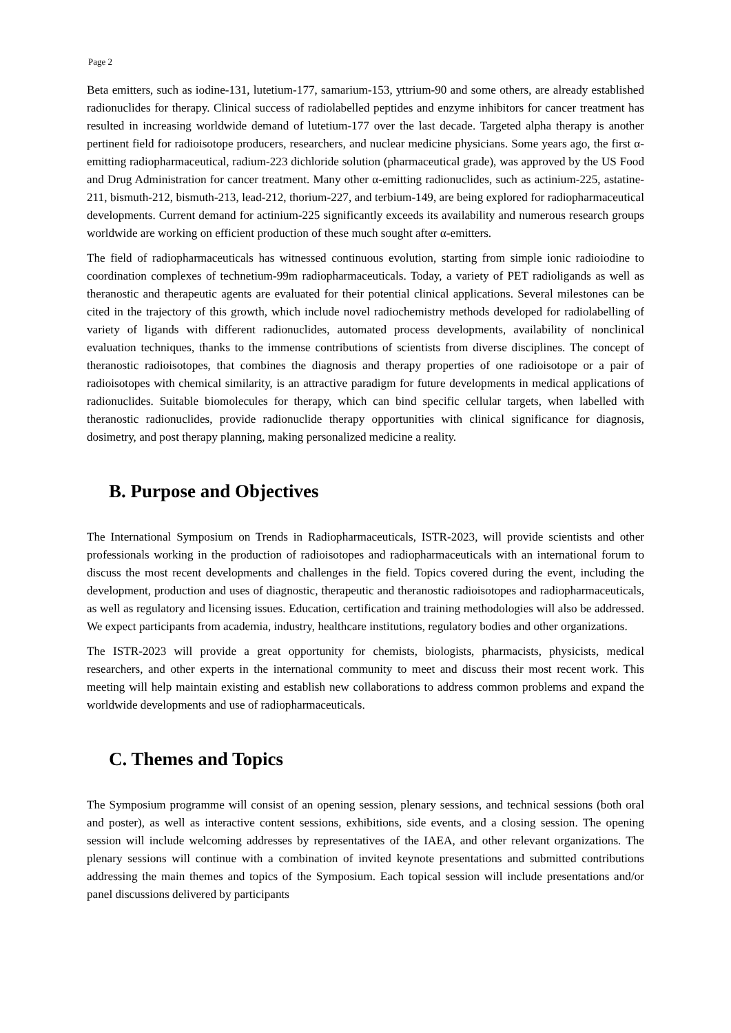Page 2
Beta emitters, such as iodine-131, lutetium-177, samarium-153, yttrium-90 and some others, are already established radionuclides for therapy. Clinical success of radiolabelled peptides and enzyme inhibitors for cancer treatment has resulted in increasing worldwide demand of lutetium-177 over the last decade. Targeted alpha therapy is another pertinent field for radioisotope producers, researchers, and nuclear medicine physicians. Some years ago, the first α-emitting radiopharmaceutical, radium-223 dichloride solution (pharmaceutical grade), was approved by the US Food and Drug Administration for cancer treatment. Many other α-emitting radionuclides, such as actinium-225, astatine-211, bismuth-212, bismuth-213, lead-212, thorium-227, and terbium-149, are being explored for radiopharmaceutical developments. Current demand for actinium-225 significantly exceeds its availability and numerous research groups worldwide are working on efficient production of these much sought after α-emitters.
The field of radiopharmaceuticals has witnessed continuous evolution, starting from simple ionic radioiodine to coordination complexes of technetium-99m radiopharmaceuticals. Today, a variety of PET radioligands as well as theranostic and therapeutic agents are evaluated for their potential clinical applications. Several milestones can be cited in the trajectory of this growth, which include novel radiochemistry methods developed for radiolabelling of variety of ligands with different radionuclides, automated process developments, availability of nonclinical evaluation techniques, thanks to the immense contributions of scientists from diverse disciplines. The concept of theranostic radioisotopes, that combines the diagnosis and therapy properties of one radioisotope or a pair of radioisotopes with chemical similarity, is an attractive paradigm for future developments in medical applications of radionuclides. Suitable biomolecules for therapy, which can bind specific cellular targets, when labelled with theranostic radionuclides, provide radionuclide therapy opportunities with clinical significance for diagnosis, dosimetry, and post therapy planning, making personalized medicine a reality.
B. Purpose and Objectives
The International Symposium on Trends in Radiopharmaceuticals, ISTR-2023, will provide scientists and other professionals working in the production of radioisotopes and radiopharmaceuticals with an international forum to discuss the most recent developments and challenges in the field. Topics covered during the event, including the development, production and uses of diagnostic, therapeutic and theranostic radioisotopes and radiopharmaceuticals, as well as regulatory and licensing issues. Education, certification and training methodologies will also be addressed. We expect participants from academia, industry, healthcare institutions, regulatory bodies and other organizations.
The ISTR-2023 will provide a great opportunity for chemists, biologists, pharmacists, physicists, medical researchers, and other experts in the international community to meet and discuss their most recent work. This meeting will help maintain existing and establish new collaborations to address common problems and expand the worldwide developments and use of radiopharmaceuticals.
C. Themes and Topics
The Symposium programme will consist of an opening session, plenary sessions, and technical sessions (both oral and poster), as well as interactive content sessions, exhibitions, side events, and a closing session. The opening session will include welcoming addresses by representatives of the IAEA, and other relevant organizations. The plenary sessions will continue with a combination of invited keynote presentations and submitted contributions addressing the main themes and topics of the Symposium. Each topical session will include presentations and/or panel discussions delivered by participants